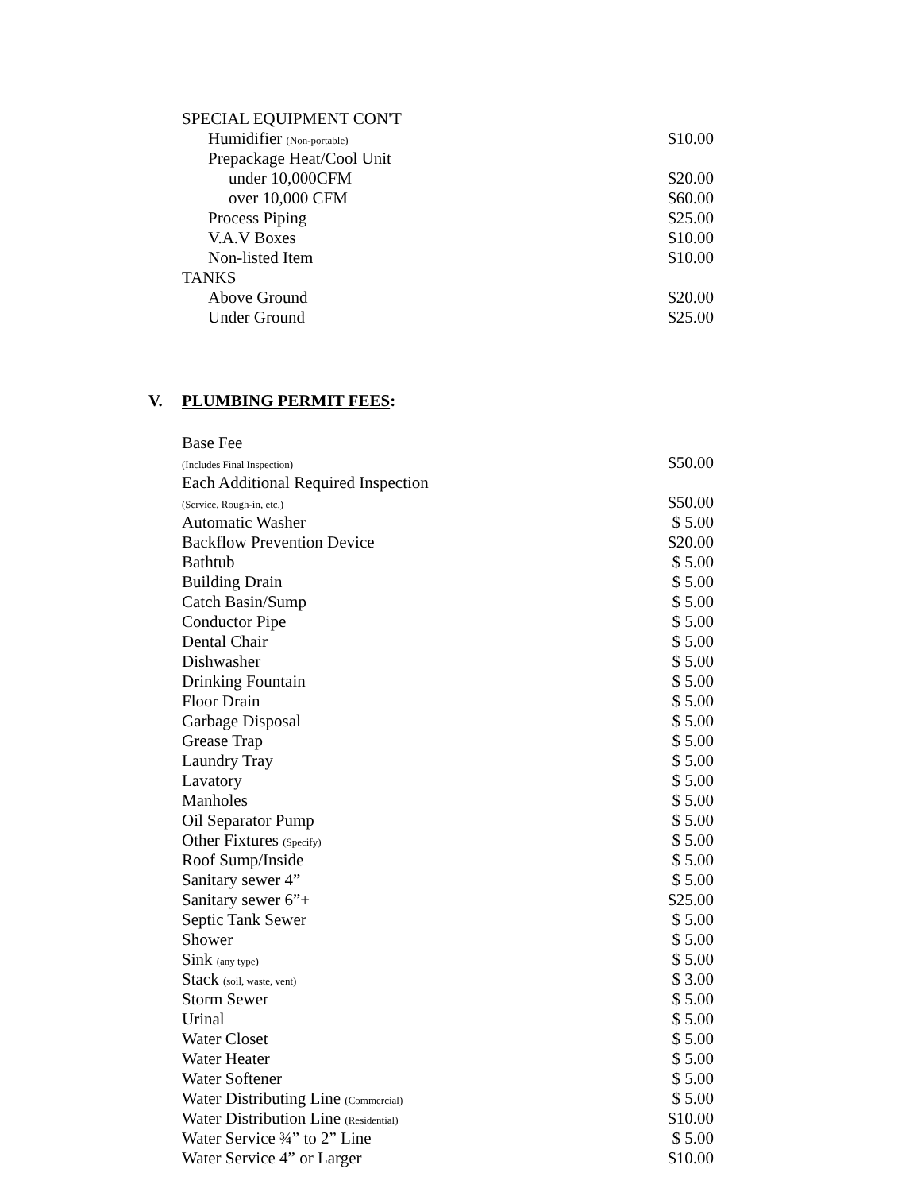| SPECIAL EQUIPMENT CON'T | |
| Humidifier (Non-portable) | $10.00 |
| Prepackage Heat/Cool Unit | |
| under 10,000CFM | $20.00 |
| over 10,000 CFM | $60.00 |
| Process Piping | $25.00 |
| V.A.V Boxes | $10.00 |
| Non-listed Item | $10.00 |
| TANKS | |
| Above Ground | $20.00 |
| Under Ground | $25.00 |
V. PLUMBING PERMIT FEES:
| Base Fee (Includes Final Inspection) | $50.00 |
| Each Additional Required Inspection (Service, Rough-in, etc.) | $50.00 |
| Automatic Washer | $ 5.00 |
| Backflow Prevention Device | $20.00 |
| Bathtub | $ 5.00 |
| Building Drain | $ 5.00 |
| Catch Basin/Sump | $ 5.00 |
| Conductor Pipe | $ 5.00 |
| Dental Chair | $ 5.00 |
| Dishwasher | $ 5.00 |
| Drinking Fountain | $ 5.00 |
| Floor Drain | $ 5.00 |
| Garbage Disposal | $ 5.00 |
| Grease Trap | $ 5.00 |
| Laundry Tray | $ 5.00 |
| Lavatory | $ 5.00 |
| Manholes | $ 5.00 |
| Oil Separator Pump | $ 5.00 |
| Other Fixtures (Specify) | $ 5.00 |
| Roof Sump/Inside | $ 5.00 |
| Sanitary sewer 4” | $ 5.00 |
| Sanitary sewer 6”+ | $25.00 |
| Septic Tank Sewer | $ 5.00 |
| Shower | $ 5.00 |
| Sink (any type) | $ 5.00 |
| Stack (soil, waste, vent) | $ 3.00 |
| Storm Sewer | $ 5.00 |
| Urinal | $ 5.00 |
| Water Closet | $ 5.00 |
| Water Heater | $ 5.00 |
| Water Softener | $ 5.00 |
| Water Distributing Line (Commercial) | $ 5.00 |
| Water Distribution Line (Residential) | $10.00 |
| Water Service ¾” to 2” Line | $ 5.00 |
| Water Service 4” or Larger | $10.00 |